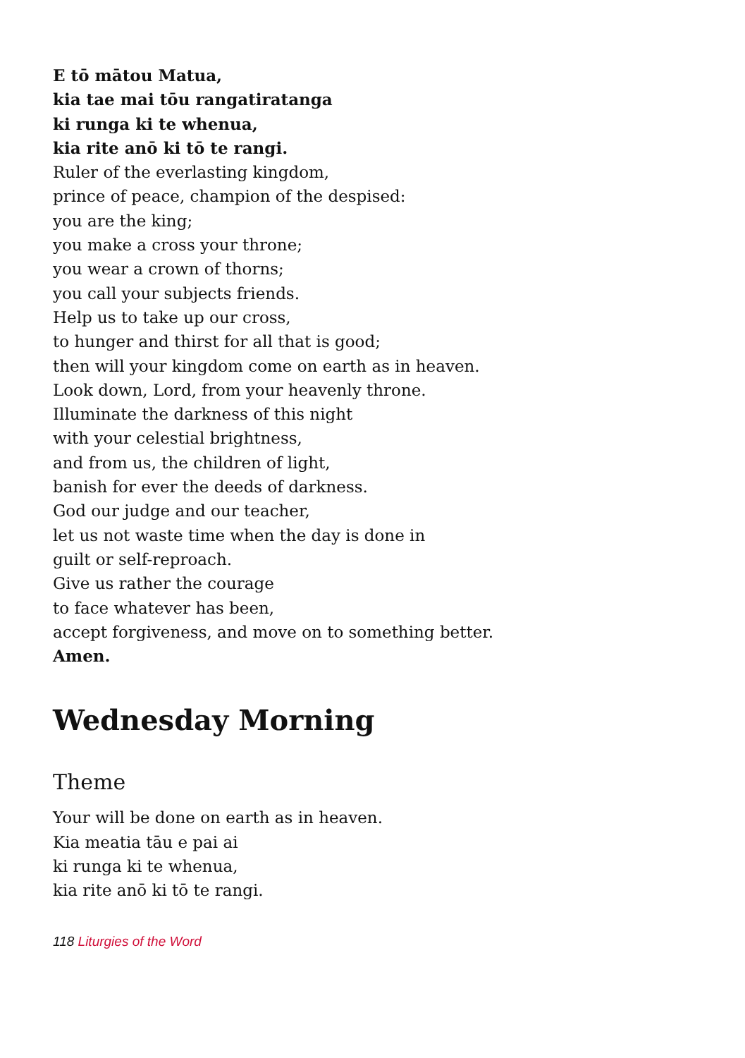E tō mātou Matua,
kia tae mai tōu rangatiratanga
ki runga ki te whenua,
kia rite anō ki tō te rangi.
Ruler of the everlasting kingdom,
prince of peace, champion of the despised:
you are the king;
you make a cross your throne;
you wear a crown of thorns;
you call your subjects friends.
Help us to take up our cross,
to hunger and thirst for all that is good;
then will your kingdom come on earth as in heaven.
Look down, Lord, from your heavenly throne.
Illuminate the darkness of this night
with your celestial brightness,
and from us, the children of light,
banish for ever the deeds of darkness.
God our judge and our teacher,
let us not waste time when the day is done in
guilt or self-reproach.
Give us rather the courage
to face whatever has been,
accept forgiveness, and move on to something better.
Amen.
Wednesday Morning
Theme
Your will be done on earth as in heaven.
Kia meatia tāu e pai ai
ki runga ki te whenua,
kia rite anō ki tō te rangi.
118 Liturgies of the Word